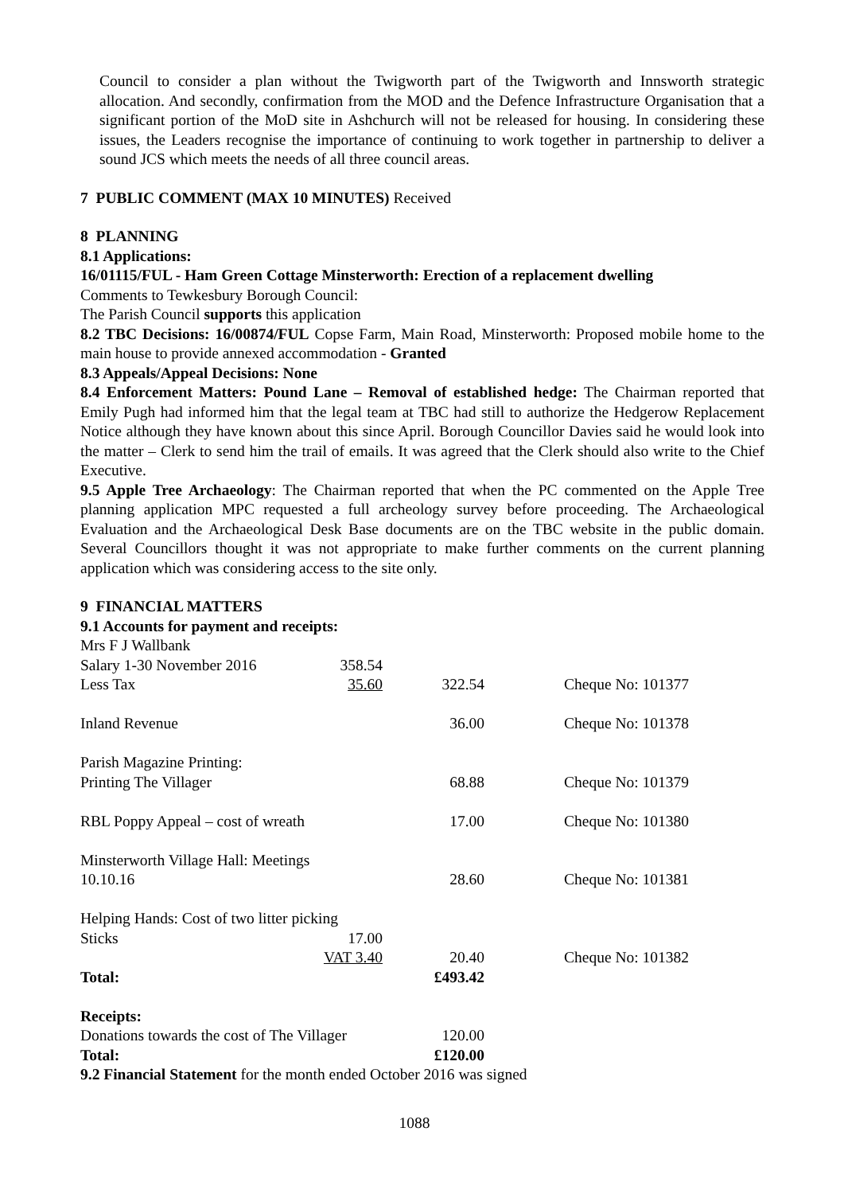Council to consider a plan without the Twigworth part of the Twigworth and Innsworth strategic allocation. And secondly, confirmation from the MOD and the Defence Infrastructure Organisation that a significant portion of the MoD site in Ashchurch will not be released for housing. In considering these issues, the Leaders recognise the importance of continuing to work together in partnership to deliver a sound JCS which meets the needs of all three council areas.
7 PUBLIC COMMENT (MAX 10 MINUTES) Received
8 PLANNING
8.1 Applications:
16/01115/FUL - Ham Green Cottage Minsterworth: Erection of a replacement dwelling
Comments to Tewkesbury Borough Council:
The Parish Council supports this application
8.2 TBC Decisions: 16/00874/FUL Copse Farm, Main Road, Minsterworth: Proposed mobile home to the main house to provide annexed accommodation - Granted
8.3 Appeals/Appeal Decisions: None
8.4 Enforcement Matters: Pound Lane – Removal of established hedge: The Chairman reported that Emily Pugh had informed him that the legal team at TBC had still to authorize the Hedgerow Replacement Notice although they have known about this since April. Borough Councillor Davies said he would look into the matter – Clerk to send him the trail of emails. It was agreed that the Clerk should also write to the Chief Executive.
9.5 Apple Tree Archaeology: The Chairman reported that when the PC commented on the Apple Tree planning application MPC requested a full archeology survey before proceeding. The Archaeological Evaluation and the Archaeological Desk Base documents are on the TBC website in the public domain. Several Councillors thought it was not appropriate to make further comments on the current planning application which was considering access to the site only.
9 FINANCIAL MATTERS
9.1 Accounts for payment and receipts:
| Mrs F J Wallbank | | | |
| Salary 1-30 November 2016 | 358.54 | | |
| Less Tax | 35.60 | 322.54 | Cheque No: 101377 |
| Inland Revenue | | 36.00 | Cheque No: 101378 |
| Parish Magazine Printing: | | | |
| Printing The Villager | | 68.88 | Cheque No: 101379 |
| RBL Poppy Appeal – cost of wreath | | 17.00 | Cheque No: 101380 |
| Minsterworth Village Hall: Meetings | | | |
| 10.10.16 | | 28.60 | Cheque No: 101381 |
| Helping Hands: Cost of two litter picking | | | |
| Sticks | 17.00 | | |
| | VAT 3.40 | 20.40 | Cheque No: 101382 |
| Total: | | £493.42 | |
| Receipts: | | | |
| Donations towards the cost of The Villager | | 120.00 | |
| Total: | | £120.00 | |
9.2 Financial Statement for the month ended October 2016 was signed
1088